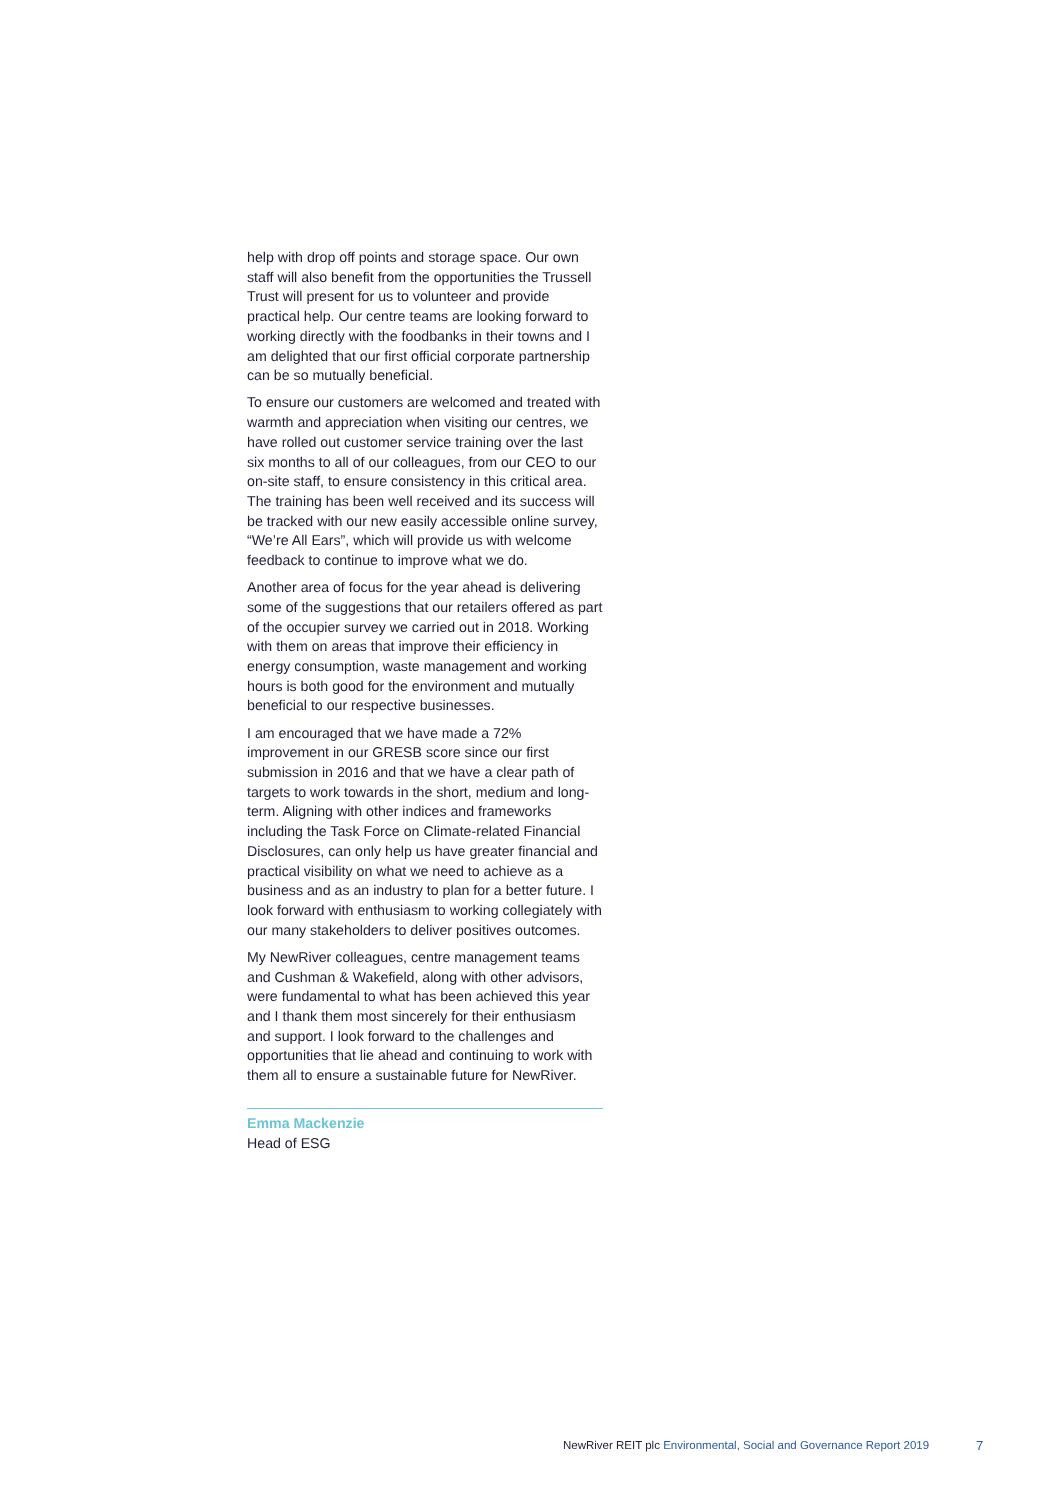help with drop off points and storage space. Our own staff will also benefit from the opportunities the Trussell Trust will present for us to volunteer and provide practical help. Our centre teams are looking forward to working directly with the foodbanks in their towns and I am delighted that our first official corporate partnership can be so mutually beneficial.
To ensure our customers are welcomed and treated with warmth and appreciation when visiting our centres, we have rolled out customer service training over the last six months to all of our colleagues, from our CEO to our on-site staff, to ensure consistency in this critical area. The training has been well received and its success will be tracked with our new easily accessible online survey, “We’re All Ears”, which will provide us with welcome feedback to continue to improve what we do.
Another area of focus for the year ahead is delivering some of the suggestions that our retailers offered as part of the occupier survey we carried out in 2018. Working with them on areas that improve their efficiency in energy consumption, waste management and working hours is both good for the environment and mutually beneficial to our respective businesses.
I am encouraged that we have made a 72% improvement in our GRESB score since our first submission in 2016 and that we have a clear path of targets to work towards in the short, medium and long-term. Aligning with other indices and frameworks including the Task Force on Climate-related Financial Disclosures, can only help us have greater financial and practical visibility on what we need to achieve as a business and as an industry to plan for a better future. I look forward with enthusiasm to working collegiately with our many stakeholders to deliver positives outcomes.
My NewRiver colleagues, centre management teams and Cushman & Wakefield, along with other advisors, were fundamental to what has been achieved this year and I thank them most sincerely for their enthusiasm and support. I look forward to the challenges and opportunities that lie ahead and continuing to work with them all to ensure a sustainable future for NewRiver.
Emma Mackenzie
Head of ESG
NewRiver REIT plc Environmental, Social and Governance Report 2019 7